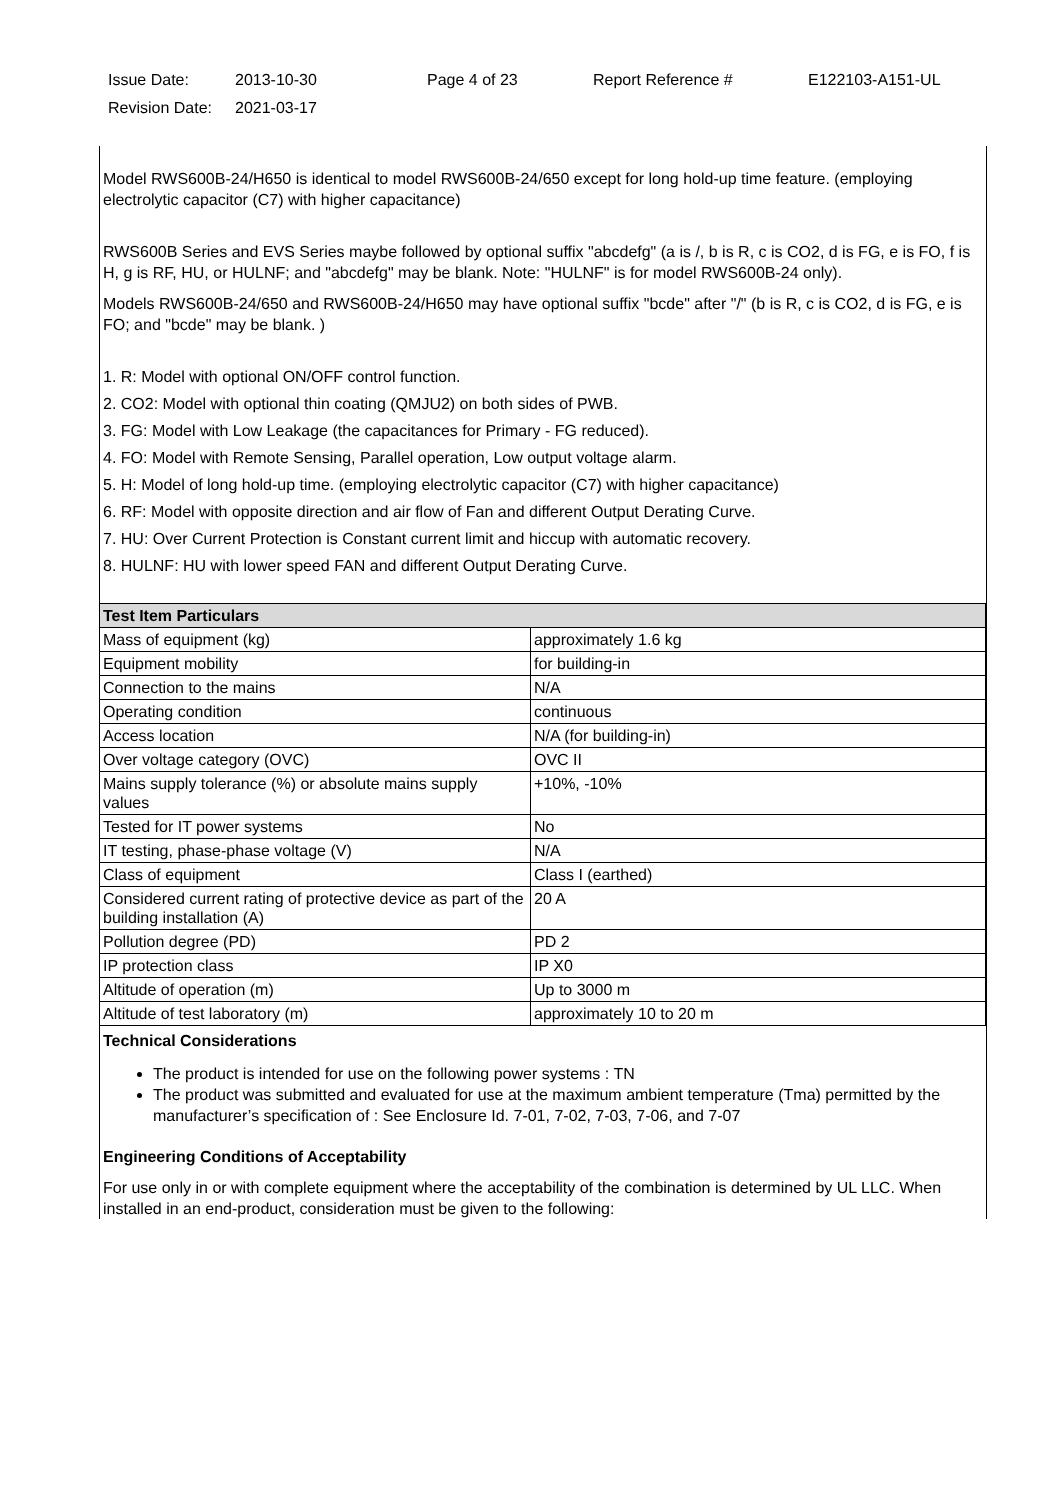Issue Date: 2013-10-30 Page 4 of 23 Report Reference # E122103-A151-UL
Revision Date: 2021-03-17
Model RWS600B-24/H650 is identical to model RWS600B-24/650 except for long hold-up time feature. (employing electrolytic capacitor (C7) with higher capacitance)
RWS600B Series and EVS Series maybe followed by optional suffix "abcdefg" (a is /, b is R, c is CO2, d is FG, e is FO, f is H, g is RF, HU, or HULNF; and "abcdefg" may be blank. Note: "HULNF" is for model RWS600B-24 only).
Models RWS600B-24/650 and RWS600B-24/H650 may have optional suffix "bcde" after "/" (b is R, c is CO2, d is FG, e is FO; and "bcde" may be blank. )
1. R: Model with optional ON/OFF control function.
2. CO2: Model with optional thin coating (QMJU2) on both sides of PWB.
3. FG: Model with Low Leakage (the capacitances for Primary - FG reduced).
4. FO: Model with Remote Sensing, Parallel operation, Low output voltage alarm.
5. H: Model of long hold-up time. (employing electrolytic capacitor (C7) with higher capacitance)
6. RF: Model with opposite direction and air flow of Fan and different Output Derating Curve.
7. HU: Over Current Protection is Constant current limit and hiccup with automatic recovery.
8. HULNF: HU with lower speed FAN and different Output Derating Curve.
| Test Item Particulars | |
| --- | --- |
| Mass of equipment (kg) | approximately 1.6 kg |
| Equipment mobility | for building-in |
| Connection to the mains | N/A |
| Operating condition | continuous |
| Access location | N/A (for building-in) |
| Over voltage category (OVC) | OVC II |
| Mains supply tolerance (%) or absolute mains supply values | +10%, -10% |
| Tested for IT power systems | No |
| IT testing, phase-phase voltage (V) | N/A |
| Class of equipment | Class I (earthed) |
| Considered current rating of protective device as part of the building installation (A) | 20 A |
| Pollution degree (PD) | PD 2 |
| IP protection class | IP X0 |
| Altitude of operation (m) | Up to 3000 m |
| Altitude of test laboratory (m) | approximately 10 to 20 m |
Technical Considerations
The product is intended for use on the following power systems : TN
The product was submitted and evaluated for use at the maximum ambient temperature (Tma) permitted by the manufacturer’s specification of : See Enclosure Id. 7-01, 7-02, 7-03, 7-06, and 7-07
Engineering Conditions of Acceptability
For use only in or with complete equipment where the acceptability of the combination is determined by UL LLC. When installed in an end-product, consideration must be given to the following: